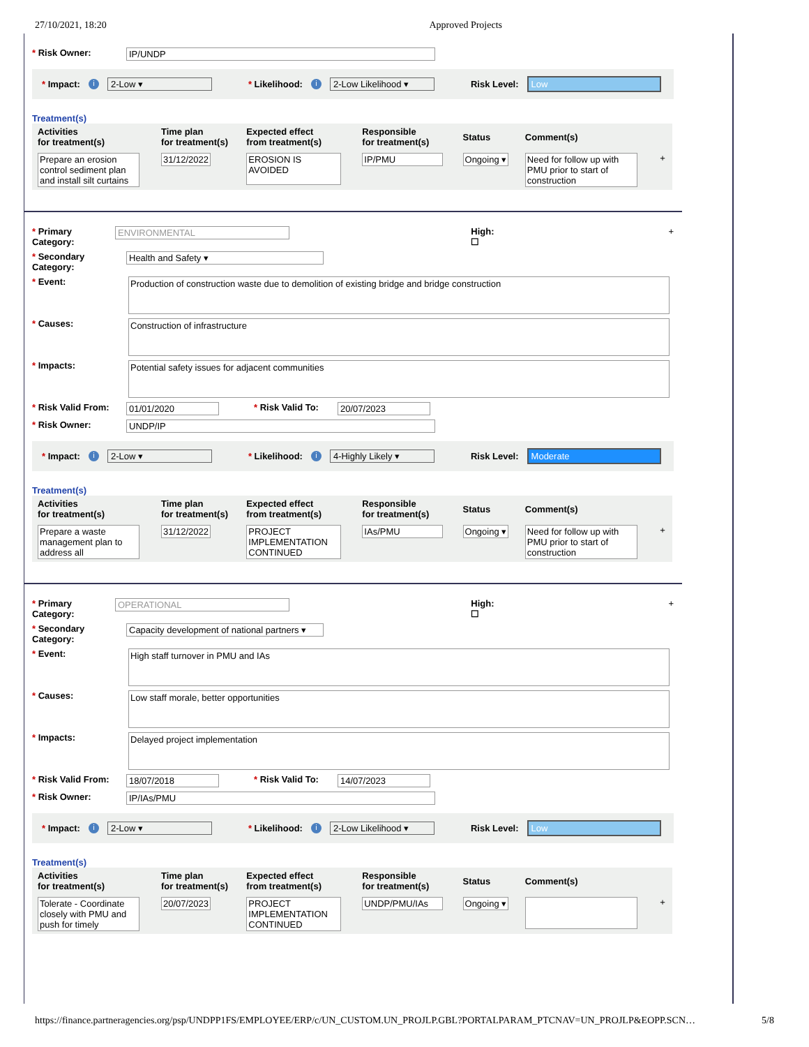27/10/2021, 18:20 Approved Projects
* Risk Owner: IP/UNDP
* Impact: i 2-Low ▾ * Likelihood: i 2-Low Likelihood ▾ Risk Level: Low
Treatment(s)
| Activities for treatment(s) | Time plan for treatment(s) | Expected effect from treatment(s) | Responsible for treatment(s) | Status | Comment(s) | |
| --- | --- | --- | --- | --- | --- | --- |
| Prepare an erosion control sediment plan and install silt curtains | 31/12/2022 | EROSION IS AVOIDED | IP/PMU | Ongoing ▾ | Need for follow up with PMU prior to start of construction | + |
* Primary Category: ENVIRONMENTAL High: ☐ +
* Secondary Category: Health and Safety ▾
* Event:
Production of construction waste due to demolition of existing bridge and bridge construction
* Causes:
Construction of infrastructure
* Impacts:
Potential safety issues for adjacent communities
* Risk Valid From: 01/01/2020 * Risk Valid To: 20/07/2023
* Risk Owner: UNDP/IP
* Impact: i 2-Low ▾ * Likelihood: i 4-Highly Likely ▾ Risk Level: Moderate
Treatment(s)
| Activities for treatment(s) | Time plan for treatment(s) | Expected effect from treatment(s) | Responsible for treatment(s) | Status | Comment(s) | |
| --- | --- | --- | --- | --- | --- | --- |
| Prepare a waste management plan to address all | 31/12/2022 | PROJECT IMPLEMENTATION CONTINUED | IAs/PMU | Ongoing ▾ | Need for follow up with PMU prior to start of construction | + |
* Primary Category: OPERATIONAL High: ☐ +
* Secondary Category: Capacity development of national partners ▾
* Event:
High staff turnover in PMU and IAs
* Causes:
Low staff morale, better opportunities
* Impacts:
Delayed project implementation
* Risk Valid From: 18/07/2018 * Risk Valid To: 14/07/2023
* Risk Owner: IP/IAs/PMU
* Impact: i 2-Low ▾ * Likelihood: i 2-Low Likelihood ▾ Risk Level: Low
Treatment(s)
| Activities for treatment(s) | Time plan for treatment(s) | Expected effect from treatment(s) | Responsible for treatment(s) | Status | Comment(s) | |
| --- | --- | --- | --- | --- | --- | --- |
| Tolerate - Coordinate closely with PMU and push for timely | 20/07/2023 | PROJECT IMPLEMENTATION CONTINUED | UNDP/PMU/IAs | Ongoing ▾ | | + |
https://finance.partneragencies.org/psp/UNDPP1FS/EMPLOYEE/ERP/c/UN_CUSTOM.UN_PROJLP.GBL?PORTALPARAM_PTCNAV=UN_PROJLP&EOPP.SCN… 5/8